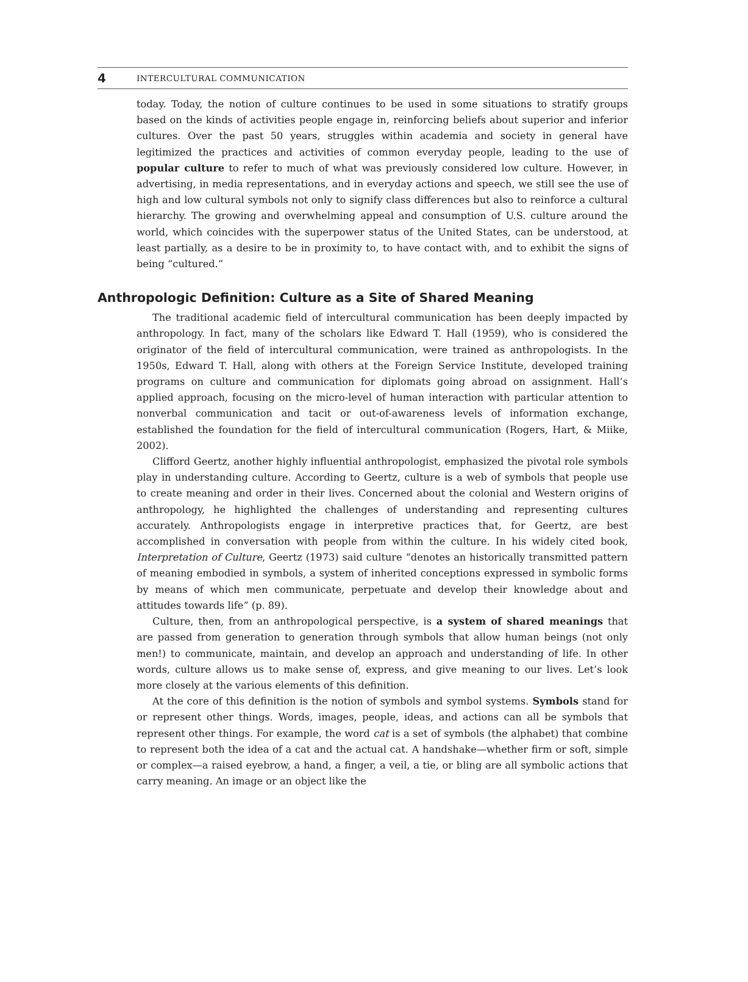4 INTERCULTURAL COMMUNICATION
today. Today, the notion of culture continues to be used in some situations to stratify groups based on the kinds of activities people engage in, reinforcing beliefs about superior and inferior cultures. Over the past 50 years, struggles within academia and society in general have legitimized the practices and activities of common everyday people, leading to the use of popular culture to refer to much of what was previously considered low culture. However, in advertising, in media representations, and in everyday actions and speech, we still see the use of high and low cultural symbols not only to signify class differences but also to reinforce a cultural hierarchy. The growing and overwhelming appeal and consumption of U.S. culture around the world, which coincides with the superpower status of the United States, can be understood, at least partially, as a desire to be in proximity to, to have contact with, and to exhibit the signs of being “cultured.”
Anthropologic Definition: Culture as a Site of Shared Meaning
The traditional academic field of intercultural communication has been deeply impacted by anthropology. In fact, many of the scholars like Edward T. Hall (1959), who is considered the originator of the field of intercultural communication, were trained as anthropologists. In the 1950s, Edward T. Hall, along with others at the Foreign Service Institute, developed training programs on culture and communication for diplomats going abroad on assignment. Hall’s applied approach, focusing on the micro-level of human interaction with particular attention to nonverbal communication and tacit or out-of-awareness levels of information exchange, established the foundation for the field of intercultural communication (Rogers, Hart, & Miike, 2002).
Clifford Geertz, another highly influential anthropologist, emphasized the pivotal role symbols play in understanding culture. According to Geertz, culture is a web of symbols that people use to create meaning and order in their lives. Concerned about the colonial and Western origins of anthropology, he highlighted the challenges of understanding and representing cultures accurately. Anthropologists engage in interpretive practices that, for Geertz, are best accomplished in conversation with people from within the culture. In his widely cited book, Interpretation of Culture, Geertz (1973) said culture “denotes an historically transmitted pattern of meaning embodied in symbols, a system of inherited conceptions expressed in symbolic forms by means of which men communicate, perpetuate and develop their knowledge about and attitudes towards life” (p. 89).
Culture, then, from an anthropological perspective, is a system of shared meanings that are passed from generation to generation through symbols that allow human beings (not only men!) to communicate, maintain, and develop an approach and understanding of life. In other words, culture allows us to make sense of, express, and give meaning to our lives. Let’s look more closely at the various elements of this definition.
At the core of this definition is the notion of symbols and symbol systems. Symbols stand for or represent other things. Words, images, people, ideas, and actions can all be symbols that represent other things. For example, the word cat is a set of symbols (the alphabet) that combine to represent both the idea of a cat and the actual cat. A handshake—whether firm or soft, simple or complex—a raised eyebrow, a hand, a finger, a veil, a tie, or bling are all symbolic actions that carry meaning. An image or an object like the